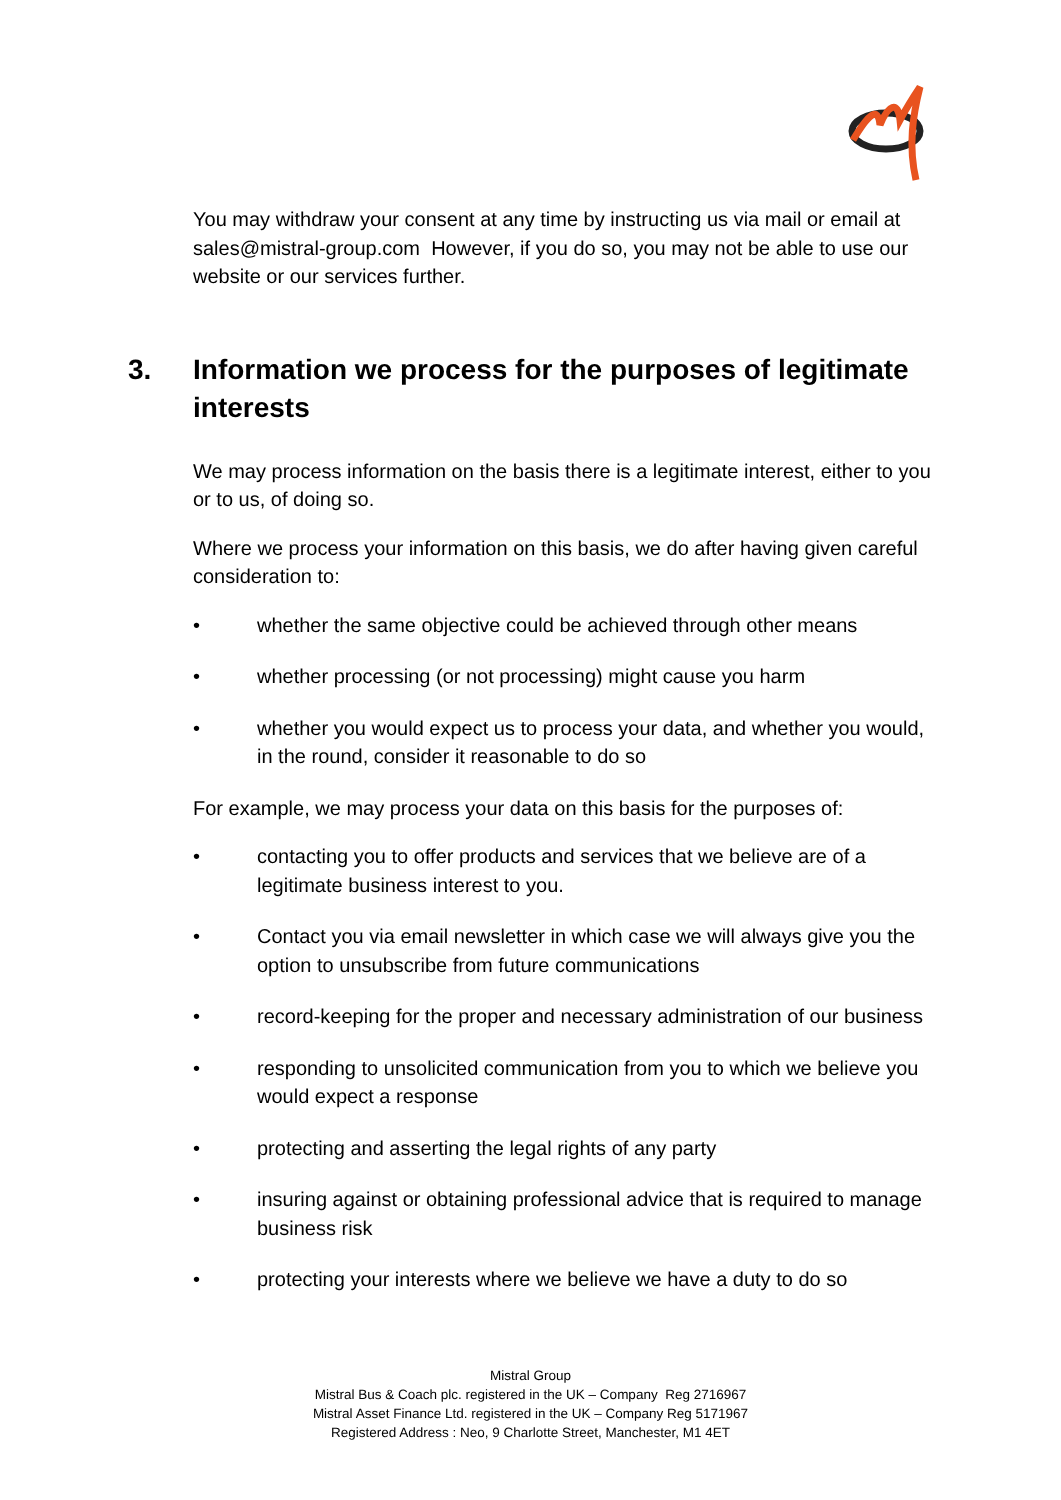You may withdraw your consent at any time by instructing us via mail or email at sales@mistral-group.com However, if you do so, you may not be able to use our website or our services further.
3. Information we process for the purposes of legitimate interests
We may process information on the basis there is a legitimate interest, either to you or to us, of doing so.
Where we process your information on this basis, we do after having given careful consideration to:
• whether the same objective could be achieved through other means
• whether processing (or not processing) might cause you harm
• whether you would expect us to process your data, and whether you would, in the round, consider it reasonable to do so
For example, we may process your data on this basis for the purposes of:
• contacting you to offer products and services that we believe are of a legitimate business interest to you.
• Contact you via email newsletter in which case we will always give you the option to unsubscribe from future communications
• record-keeping for the proper and necessary administration of our business
• responding to unsolicited communication from you to which we believe you would expect a response
• protecting and asserting the legal rights of any party
• insuring against or obtaining professional advice that is required to manage business risk
• protecting your interests where we believe we have a duty to do so
Mistral Group
Mistral Bus & Coach plc. registered in the UK – Company Reg 2716967
Mistral Asset Finance Ltd. registered in the UK – Company Reg 5171967
Registered Address : Neo, 9 Charlotte Street, Manchester, M1 4ET